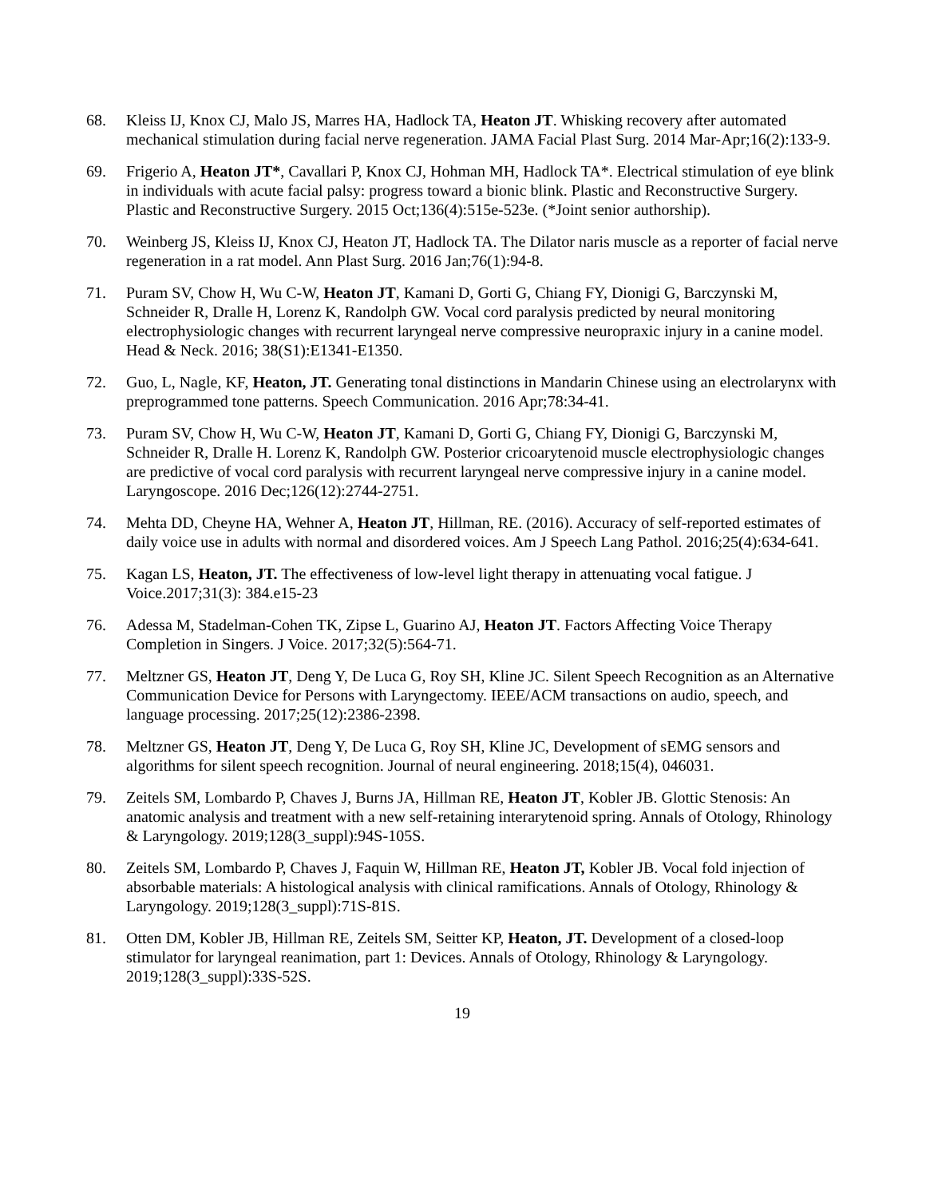68. Kleiss IJ, Knox CJ, Malo JS, Marres HA, Hadlock TA, Heaton JT. Whisking recovery after automated mechanical stimulation during facial nerve regeneration. JAMA Facial Plast Surg. 2014 Mar-Apr;16(2):133-9.
69. Frigerio A, Heaton JT*, Cavallari P, Knox CJ, Hohman MH, Hadlock TA*. Electrical stimulation of eye blink in individuals with acute facial palsy: progress toward a bionic blink. Plastic and Reconstructive Surgery. Plastic and Reconstructive Surgery. 2015 Oct;136(4):515e-523e. (*Joint senior authorship).
70. Weinberg JS, Kleiss IJ, Knox CJ, Heaton JT, Hadlock TA. The Dilator naris muscle as a reporter of facial nerve regeneration in a rat model. Ann Plast Surg. 2016 Jan;76(1):94-8.
71. Puram SV, Chow H, Wu C-W, Heaton JT, Kamani D, Gorti G, Chiang FY, Dionigi G, Barczynski M, Schneider R, Dralle H, Lorenz K, Randolph GW. Vocal cord paralysis predicted by neural monitoring electrophysiologic changes with recurrent laryngeal nerve compressive neuropraxic injury in a canine model. Head & Neck. 2016; 38(S1):E1341-E1350.
72. Guo, L, Nagle, KF, Heaton, JT. Generating tonal distinctions in Mandarin Chinese using an electrolarynx with preprogrammed tone patterns. Speech Communication. 2016 Apr;78:34-41.
73. Puram SV, Chow H, Wu C-W, Heaton JT, Kamani D, Gorti G, Chiang FY, Dionigi G, Barczynski M, Schneider R, Dralle H. Lorenz K, Randolph GW. Posterior cricoarytenoid muscle electrophysiologic changes are predictive of vocal cord paralysis with recurrent laryngeal nerve compressive injury in a canine model. Laryngoscope. 2016 Dec;126(12):2744-2751.
74. Mehta DD, Cheyne HA, Wehner A, Heaton JT, Hillman, RE. (2016). Accuracy of self-reported estimates of daily voice use in adults with normal and disordered voices. Am J Speech Lang Pathol. 2016;25(4):634-641.
75. Kagan LS, Heaton, JT. The effectiveness of low-level light therapy in attenuating vocal fatigue. J Voice.2017;31(3): 384.e15-23
76. Adessa M, Stadelman-Cohen TK, Zipse L, Guarino AJ, Heaton JT. Factors Affecting Voice Therapy Completion in Singers. J Voice. 2017;32(5):564-71.
77. Meltzner GS, Heaton JT, Deng Y, De Luca G, Roy SH, Kline JC. Silent Speech Recognition as an Alternative Communication Device for Persons with Laryngectomy. IEEE/ACM transactions on audio, speech, and language processing. 2017;25(12):2386-2398.
78. Meltzner GS, Heaton JT, Deng Y, De Luca G, Roy SH, Kline JC, Development of sEMG sensors and algorithms for silent speech recognition. Journal of neural engineering. 2018;15(4), 046031.
79. Zeitels SM, Lombardo P, Chaves J, Burns JA, Hillman RE, Heaton JT, Kobler JB. Glottic Stenosis: An anatomic analysis and treatment with a new self-retaining interarytenoid spring. Annals of Otology, Rhinology & Laryngology. 2019;128(3_suppl):94S-105S.
80. Zeitels SM, Lombardo P, Chaves J, Faquin W, Hillman RE, Heaton JT, Kobler JB. Vocal fold injection of absorbable materials: A histological analysis with clinical ramifications. Annals of Otology, Rhinology & Laryngology. 2019;128(3_suppl):71S-81S.
81. Otten DM, Kobler JB, Hillman RE, Zeitels SM, Seitter KP, Heaton, JT. Development of a closed-loop stimulator for laryngeal reanimation, part 1: Devices. Annals of Otology, Rhinology & Laryngology. 2019;128(3_suppl):33S-52S.
19